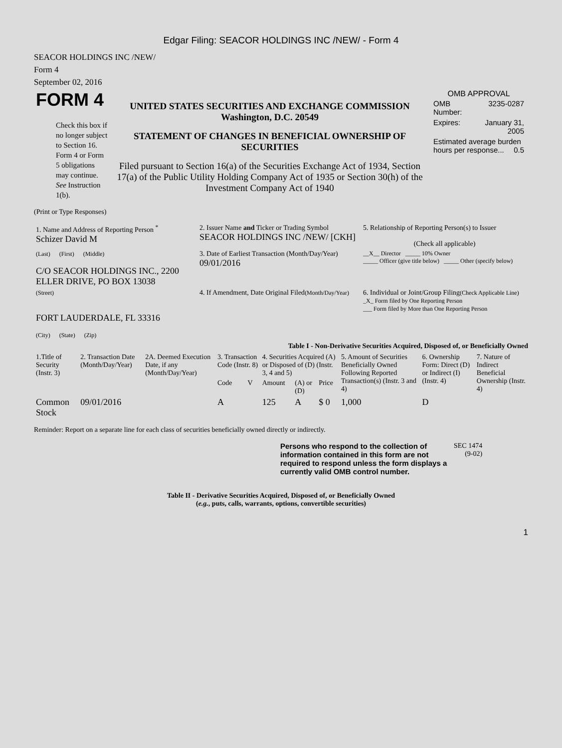Edgar Filing: SEACOR HOLDINGS INC /NEW/ - Form 4
SEACOR HOLDINGS INC /NEW/
Form 4
September 02, 2016
| FORM 4 Check this box if no longer subject to Section 16. Form 4 or Form 5 obligations may continue. See Instruction 1(b). | UNITED STATES SECURITIES AND EXCHANGE COMMISSION Washington, D.C. 20549 STATEMENT OF CHANGES IN BENEFICIAL OWNERSHIP OF SECURITIES Filed pursuant to Section 16(a) of the Securities Exchange Act of 1934, Section 17(a) of the Public Utility Holding Company Act of 1935 or Section 30(h) of the Investment Company Act of 1940 | OMB APPROVAL / OMB Number: / 3235-0287 / / Expires: / January 31, 2005 / / Estimated average burden hours per response... 0.5 / / |
(Print or Type Responses)
| 1. Name and Address of Reporting Person <sup>*</sup> Schizer David M | 2. Issuer Name and Ticker or Trading Symbol SEACOR HOLDINGS INC /NEW/ [CKH] | 5. Relationship of Reporting Person(s) to Issuer (Check all applicable) |
| (Last) (First) (Middle) C/O SEACOR HOLDINGS INC., 2200 ELLER DRIVE, PO BOX 13038 | 3. Date of Earliest Transaction (Month/Day/Year) 09/01/2016 | __X__ Director _____ 10% Owner _____ Officer (give title below) _____ Other (specify below) |
| (Street) FORT LAUDERDALE, FL 33316 (City) (State) (Zip) | 4. If Amendment, Date Original Filed (Month/Day/Year) | 6. Individual or Joint/Group Filing (Check Applicable Line) _X_ Form filed by One Reporting Person ___ Form filed by More than One Reporting Person |
Table I - Non-Derivative Securities Acquired, Disposed of, or Beneficially Owned
| 1.Title of Security (Instr. 3) | 2. Transaction Date (Month/Day/Year) | 2A. Deemed Execution Date, if any (Month/Day/Year) | 3. Transaction Code (Instr. 8) | | 4. Securities Acquired (A) or Disposed of (D) (Instr. 3, 4 and 5) | | | 5. Amount of Securities Beneficially Owned Following Reported Transaction(s) (Instr. 3 and 4) | 6. Ownership Form: Direct (D) or Indirect (I) (Instr. 4) | 7. Nature of Indirect Beneficial Ownership (Instr. 4) |
| --- | --- | --- | --- | --- | --- | --- | --- | --- | --- | --- |
| | | | Code | V | Amount | (A) or (D) | Price | | | |
| Common Stock | 09/01/2016 | | A | | 125 | A | $ 0 | 1,000 | D | |
Reminder: Report on a separate line for each class of securities beneficially owned directly or indirectly.
| Persons who respond to the collection of information contained in this form are not required to respond unless the form displays a currently valid OMB control number. | SEC 1474 (9-02) |
Table II - Derivative Securities Acquired, Disposed of, or Beneficially Owned
(e.g., puts, calls, warrants, options, convertible securities)
1